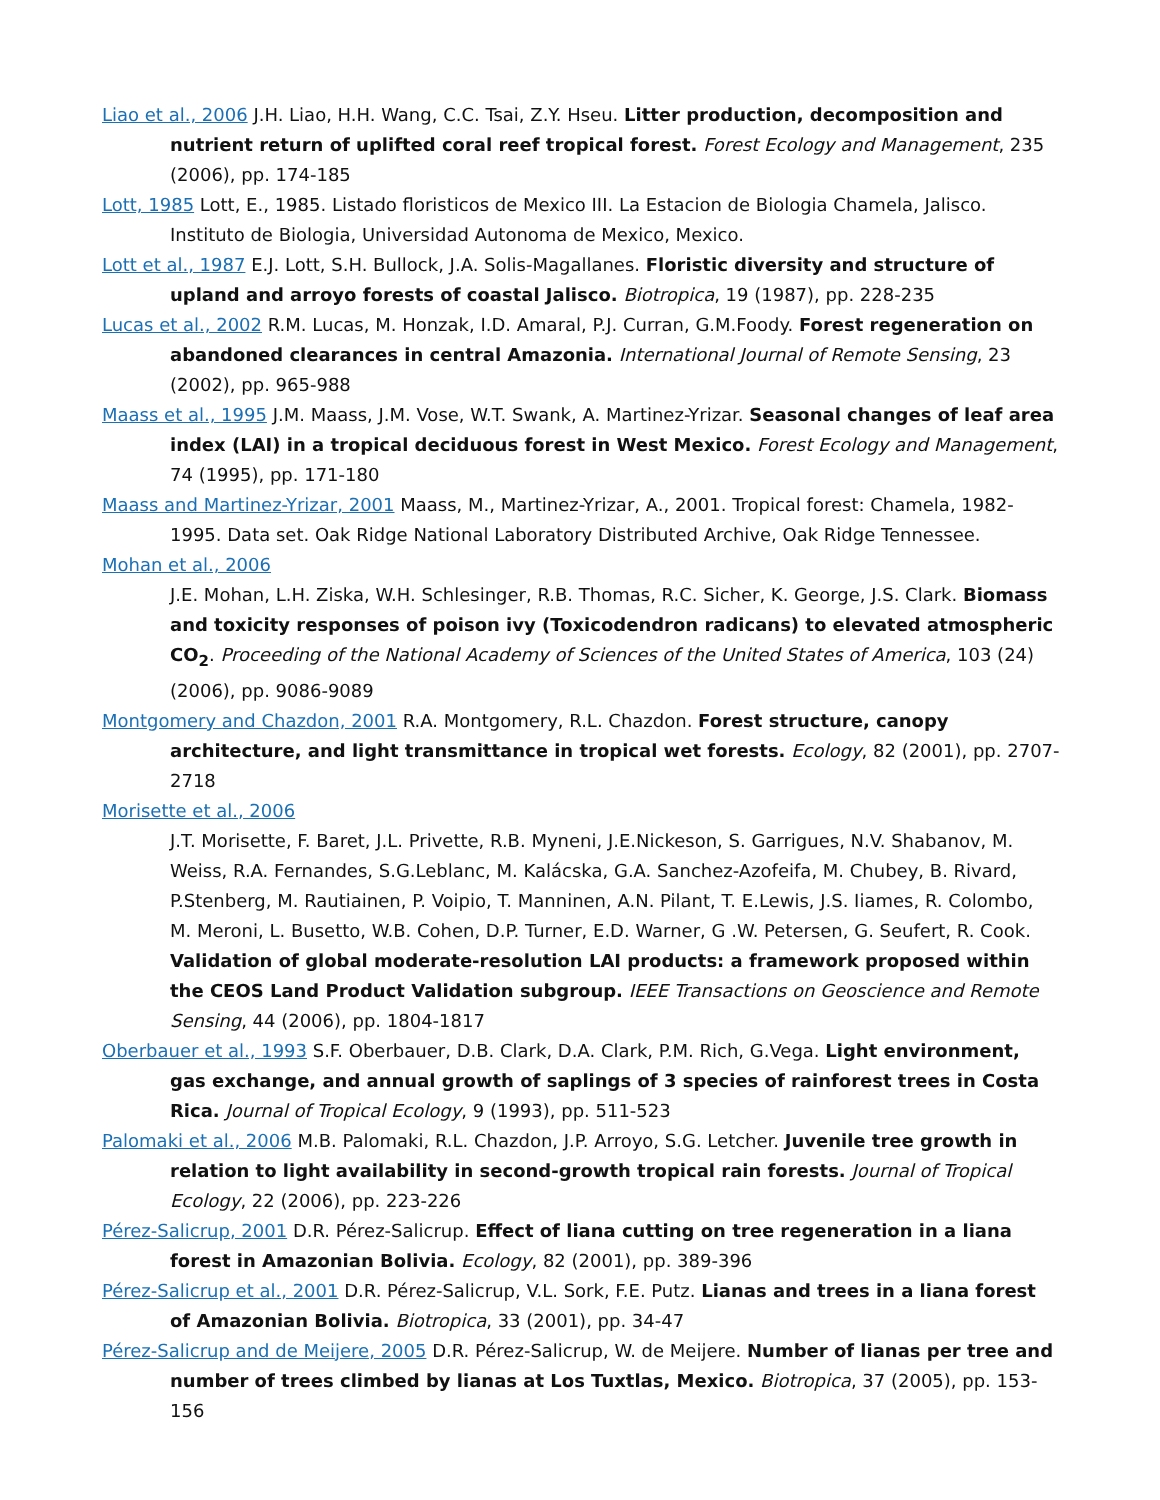Liao et al., 2006 J.H. Liao, H.H. Wang, C.C. Tsai, Z.Y. Hseu. Litter production, decomposition and nutrient return of uplifted coral reef tropical forest. Forest Ecology and Management, 235 (2006), pp. 174-185
Lott, 1985 Lott, E., 1985. Listado floristicos de Mexico III. La Estacion de Biologia Chamela, Jalisco. Instituto de Biologia, Universidad Autonoma de Mexico, Mexico.
Lott et al., 1987 E.J. Lott, S.H. Bullock, J.A. Solis-Magallanes. Floristic diversity and structure of upland and arroyo forests of coastal Jalisco. Biotropica, 19 (1987), pp. 228-235
Lucas et al., 2002 R.M. Lucas, M. Honzak, I.D. Amaral, P.J. Curran, G.M.Foody. Forest regeneration on abandoned clearances in central Amazonia. International Journal of Remote Sensing, 23 (2002), pp. 965-988
Maass et al., 1995 J.M. Maass, J.M. Vose, W.T. Swank, A. Martinez-Yrizar. Seasonal changes of leaf area index (LAI) in a tropical deciduous forest in West Mexico. Forest Ecology and Management, 74 (1995), pp. 171-180
Maass and Martinez-Yrizar, 2001 Maass, M., Martinez-Yrizar, A., 2001. Tropical forest: Chamela, 1982-1995. Data set. Oak Ridge National Laboratory Distributed Archive, Oak Ridge Tennessee.
Mohan et al., 2006
J.E. Mohan, L.H. Ziska, W.H. Schlesinger, R.B. Thomas, R.C. Sicher, K. George, J.S. Clark. Biomass and toxicity responses of poison ivy (Toxicodendron radicans) to elevated atmospheric CO<sub>2</sub>. Proceeding of the National Academy of Sciences of the United States of America, 103 (24) (2006), pp. 9086-9089
Montgomery and Chazdon, 2001 R.A. Montgomery, R.L. Chazdon. Forest structure, canopy architecture, and light transmittance in tropical wet forests. Ecology, 82 (2001), pp. 2707-2718
Morisette et al., 2006
J.T. Morisette, F. Baret, J.L. Privette, R.B. Myneni, J.E.Nickeson, S. Garrigues, N.V. Shabanov, M. Weiss, R.A. Fernandes, S.G.Leblanc, M. Kalácska, G.A. Sanchez-Azofeifa, M. Chubey, B. Rivard, P.Stenberg, M. Rautiainen, P. Voipio, T. Manninen, A.N. Pilant, T. E.Lewis, J.S. Iiames, R. Colombo, M. Meroni, L. Busetto, W.B. Cohen, D.P. Turner, E.D. Warner, G .W. Petersen, G. Seufert, R. Cook. Validation of global moderate-resolution LAI products: a framework proposed within the CEOS Land Product Validation subgroup. IEEE Transactions on Geoscience and Remote Sensing, 44 (2006), pp. 1804-1817
Oberbauer et al., 1993 S.F. Oberbauer, D.B. Clark, D.A. Clark, P.M. Rich, G.Vega. Light environment, gas exchange, and annual growth of saplings of 3 species of rainforest trees in Costa Rica. Journal of Tropical Ecology, 9 (1993), pp. 511-523
Palomaki et al., 2006 M.B. Palomaki, R.L. Chazdon, J.P. Arroyo, S.G. Letcher. Juvenile tree growth in relation to light availability in second-growth tropical rain forests. Journal of Tropical Ecology, 22 (2006), pp. 223-226
Pérez-Salicrup, 2001 D.R. Pérez-Salicrup. Effect of liana cutting on tree regeneration in a liana forest in Amazonian Bolivia. Ecology, 82 (2001), pp. 389-396
Pérez-Salicrup et al., 2001 D.R. Pérez-Salicrup, V.L. Sork, F.E. Putz. Lianas and trees in a liana forest of Amazonian Bolivia. Biotropica, 33 (2001), pp. 34-47
Pérez-Salicrup and de Meijere, 2005 D.R. Pérez-Salicrup, W. de Meijere. Number of lianas per tree and number of trees climbed by lianas at Los Tuxtlas, Mexico. Biotropica, 37 (2005), pp. 153-156